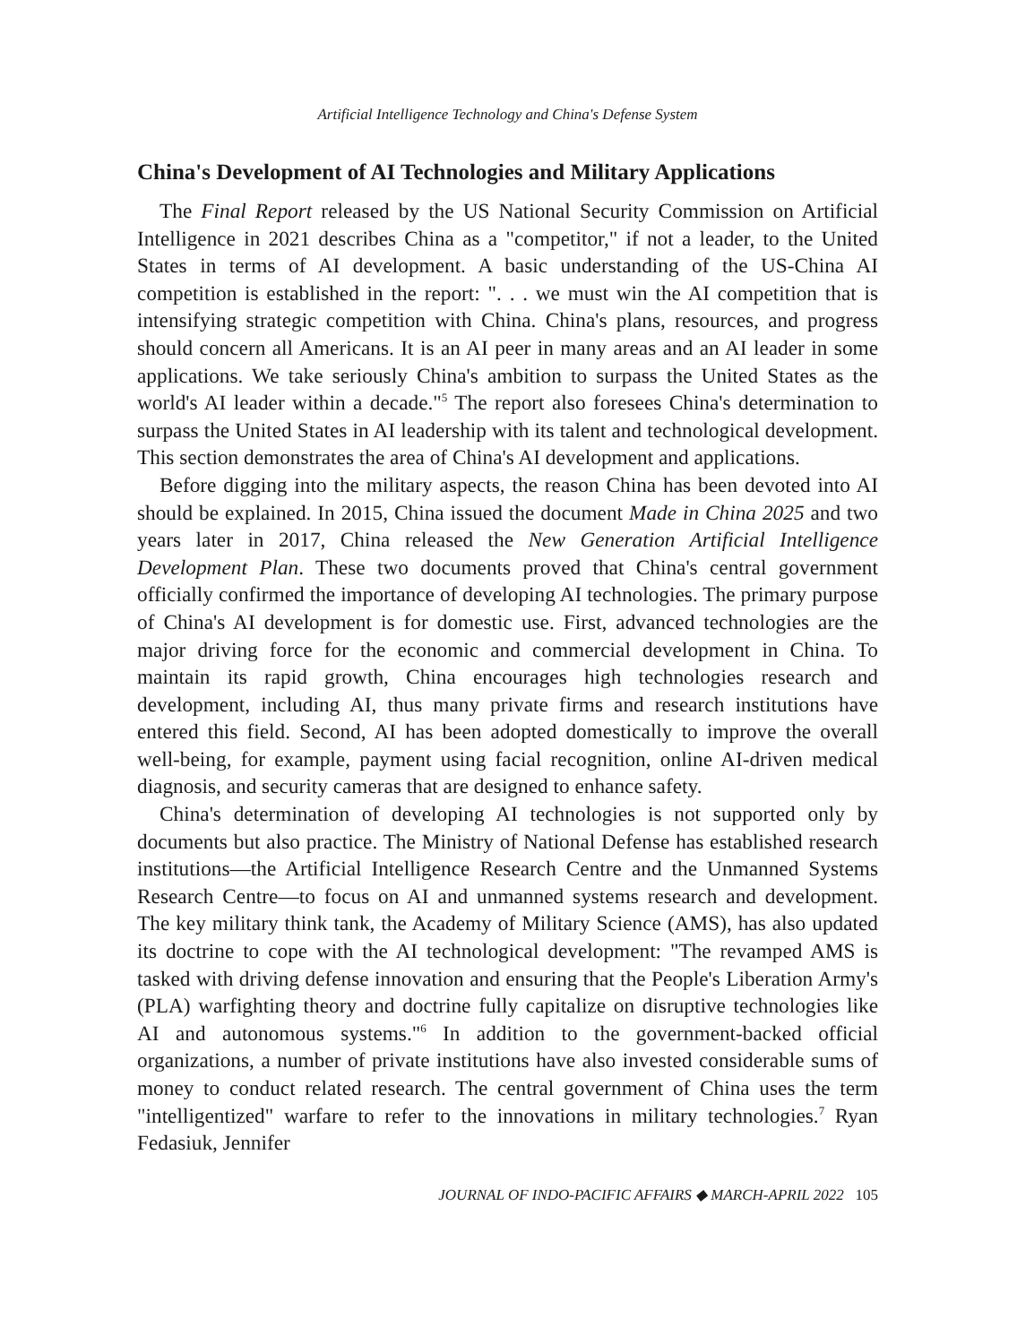Artificial Intelligence Technology and China's Defense System
China's Development of AI Technologies and Military Applications
The Final Report released by the US National Security Commission on Artificial Intelligence in 2021 describes China as a "competitor," if not a leader, to the United States in terms of AI development. A basic understanding of the US-China AI competition is established in the report: ". . . we must win the AI competition that is intensifying strategic competition with China. China's plans, resources, and progress should concern all Americans. It is an AI peer in many areas and an AI leader in some applications. We take seriously China's ambition to surpass the United States as the world's AI leader within a decade."<sup>5</sup> The report also foresees China's determination to surpass the United States in AI leadership with its talent and technological development. This section demonstrates the area of China's AI development and applications.
Before digging into the military aspects, the reason China has been devoted into AI should be explained. In 2015, China issued the document Made in China 2025 and two years later in 2017, China released the New Generation Artificial Intelligence Development Plan. These two documents proved that China's central government officially confirmed the importance of developing AI technologies. The primary purpose of China's AI development is for domestic use. First, advanced technologies are the major driving force for the economic and commercial development in China. To maintain its rapid growth, China encourages high technologies research and development, including AI, thus many private firms and research institutions have entered this field. Second, AI has been adopted domestically to improve the overall well-being, for example, payment using facial recognition, online AI-driven medical diagnosis, and security cameras that are designed to enhance safety.
China's determination of developing AI technologies is not supported only by documents but also practice. The Ministry of National Defense has established research institutions—the Artificial Intelligence Research Centre and the Unmanned Systems Research Centre—to focus on AI and unmanned systems research and development. The key military think tank, the Academy of Military Science (AMS), has also updated its doctrine to cope with the AI technological development: "The revamped AMS is tasked with driving defense innovation and ensuring that the People's Liberation Army's (PLA) warfighting theory and doctrine fully capitalize on disruptive technologies like AI and autonomous systems."<sup>6</sup> In addition to the government-backed official organizations, a number of private institutions have also invested considerable sums of money to conduct related research. The central government of China uses the term "intelligentized" warfare to refer to the innovations in military technologies.<sup>7</sup> Ryan Fedasiuk, Jennifer
JOURNAL OF INDO-PACIFIC AFFAIRS ◆ MARCH-APRIL 2022 105